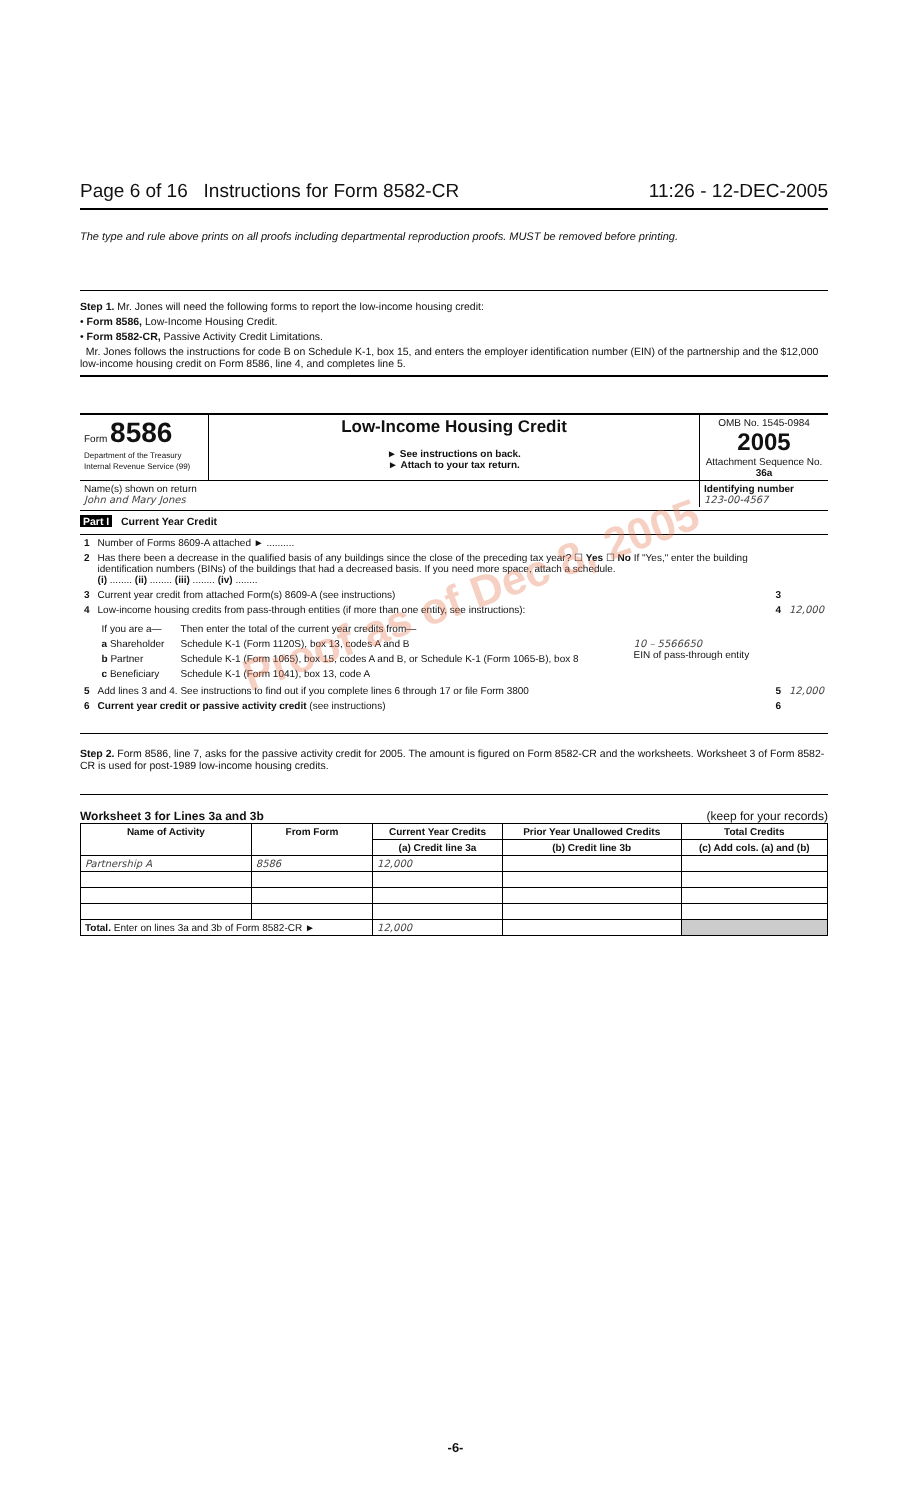Page 6 of 16 Instructions for Form 8582-CR 11:26 - 12-DEC-2005
The type and rule above prints on all proofs including departmental reproduction proofs. MUST be removed before printing.
Step 1. Mr. Jones will need the following forms to report the low-income housing credit:
• Form 8586, Low-Income Housing Credit.
• Form 8582-CR, Passive Activity Credit Limitations.
Mr. Jones follows the instructions for code B on Schedule K-1, box 15, and enters the employer identification number (EIN) of the partnership and the $12,000 low-income housing credit on Form 8586, line 4, and completes line 5.
| Form 8586 Department of the Treasury Internal Revenue Service (99) | Low-Income Housing Credit ► See instructions on back. ► Attach to your tax return. | OMB No. 1545-0984 2005 Attachment Sequence No. 36a |
| Name(s) shown on return John and Mary Jones | | Identifying number 123-00-4567 |
Part I Current Year Credit
| 1 | Number of Forms 8609-A attached ► .......... | | |
| 2 | Has there been a decrease in the qualified basis of any buildings since the close of the preceding tax year? ☐ Yes ☐ No If "Yes," enter the building identification numbers (BINs) of the buildings that had a decreased basis. If you need more space, attach a schedule. (i) ........ (ii) ........ (iii) ........ (iv) ........ | | |
| 3 | Current year credit from attached Form(s) 8609-A (see instructions) | 3 | |
| 4 | Low-income housing credits from pass-through entities (if more than one entity, see instructions): / If you are a— / Then enter the total of the current year credits from— / / / a Shareholder / Schedule K-1 (Form 1120S), box 13, codes A and B / 10 – 5566650 EIN of pass-through entity / / b Partner / Schedule K-1 (Form 1065), box 15, codes A and B, or Schedule K-1 (Form 1065-B), box 8 / / / c Beneficiary / Schedule K-1 (Form 1041), box 13, code A / / | 4 | 12,000 |
| 5 | Add lines 3 and 4. See instructions to find out if you complete lines 6 through 17 or file Form 3800 | 5 | 12,000 |
| 6 | Current year credit or passive activity credit (see instructions) | 6 | |
Step 2. Form 8586, line 7, asks for the passive activity credit for 2005. The amount is figured on Form 8582-CR and the worksheets. Worksheet 3 of Form 8582-CR is used for post-1989 low-income housing credits.
Worksheet 3 for Lines 3a and 3b (keep for your records)
| Name of Activity | From Form | Current Year Credits | Prior Year Unallowed Credits | Total Credits |
| --- | --- | --- | --- | --- |
| | | (a) Credit line 3a | (b) Credit line 3b | (c) Add cols. (a) and (b) |
| Partnership A | 8586 | 12,000 | | |
| Total. Enter on lines 3a and 3b of Form 8582-CR ► | | 12,000 | | |
Proof as of Dec 8, 2005
-6-